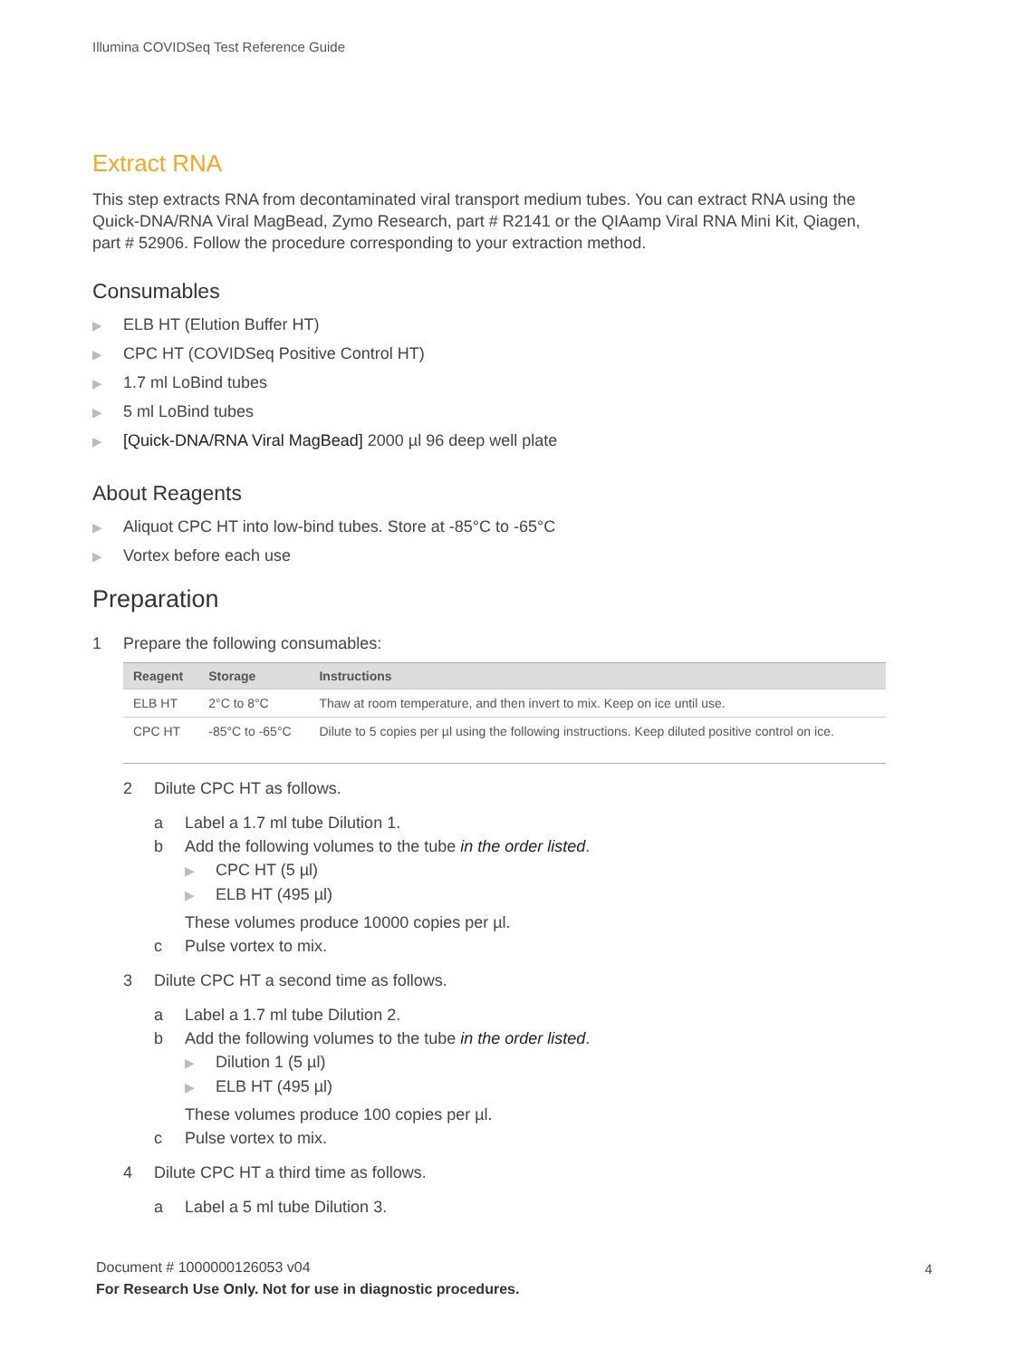Illumina COVIDSeq Test Reference Guide
Extract RNA
This step extracts RNA from decontaminated viral transport medium tubes. You can extract RNA using the Quick-DNA/RNA Viral MagBead, Zymo Research, part # R2141 or the QIAamp Viral RNA Mini Kit, Qiagen, part # 52906. Follow the procedure corresponding to your extraction method.
Consumables
▶ ELB HT (Elution Buffer HT)
▶ CPC HT (COVIDSeq Positive Control HT)
▶ 1.7 ml LoBind tubes
▶ 5 ml LoBind tubes
▶ [Quick-DNA/RNA Viral MagBead] 2000 µl 96 deep well plate
About Reagents
▶ Aliquot CPC HT into low-bind tubes. Store at -85°C to -65°C
▶ Vortex before each use
Preparation
1 Prepare the following consumables:
| Reagent | Storage | Instructions |
| --- | --- | --- |
| ELB HT | 2°C to 8°C | Thaw at room temperature, and then invert to mix. Keep on ice until use. |
| CPC HT | -85°C to -65°C | Dilute to 5 copies per µl using the following instructions. Keep diluted positive control on ice. |
2 Dilute CPC HT as follows.
a Label a 1.7 ml tube Dilution 1.
b Add the following volumes to the tube in the order listed.
▶ CPC HT (5 µl)
▶ ELB HT (495 µl)
These volumes produce 10000 copies per µl.
c Pulse vortex to mix.
3 Dilute CPC HT a second time as follows.
a Label a 1.7 ml tube Dilution 2.
b Add the following volumes to the tube in the order listed.
▶ Dilution 1 (5 µl)
▶ ELB HT (495 µl)
These volumes produce 100 copies per µl.
c Pulse vortex to mix.
4 Dilute CPC HT a third time as follows.
a Label a 5 ml tube Dilution 3.
Document # 1000000126053 v04
For Research Use Only. Not for use in diagnostic procedures.
4